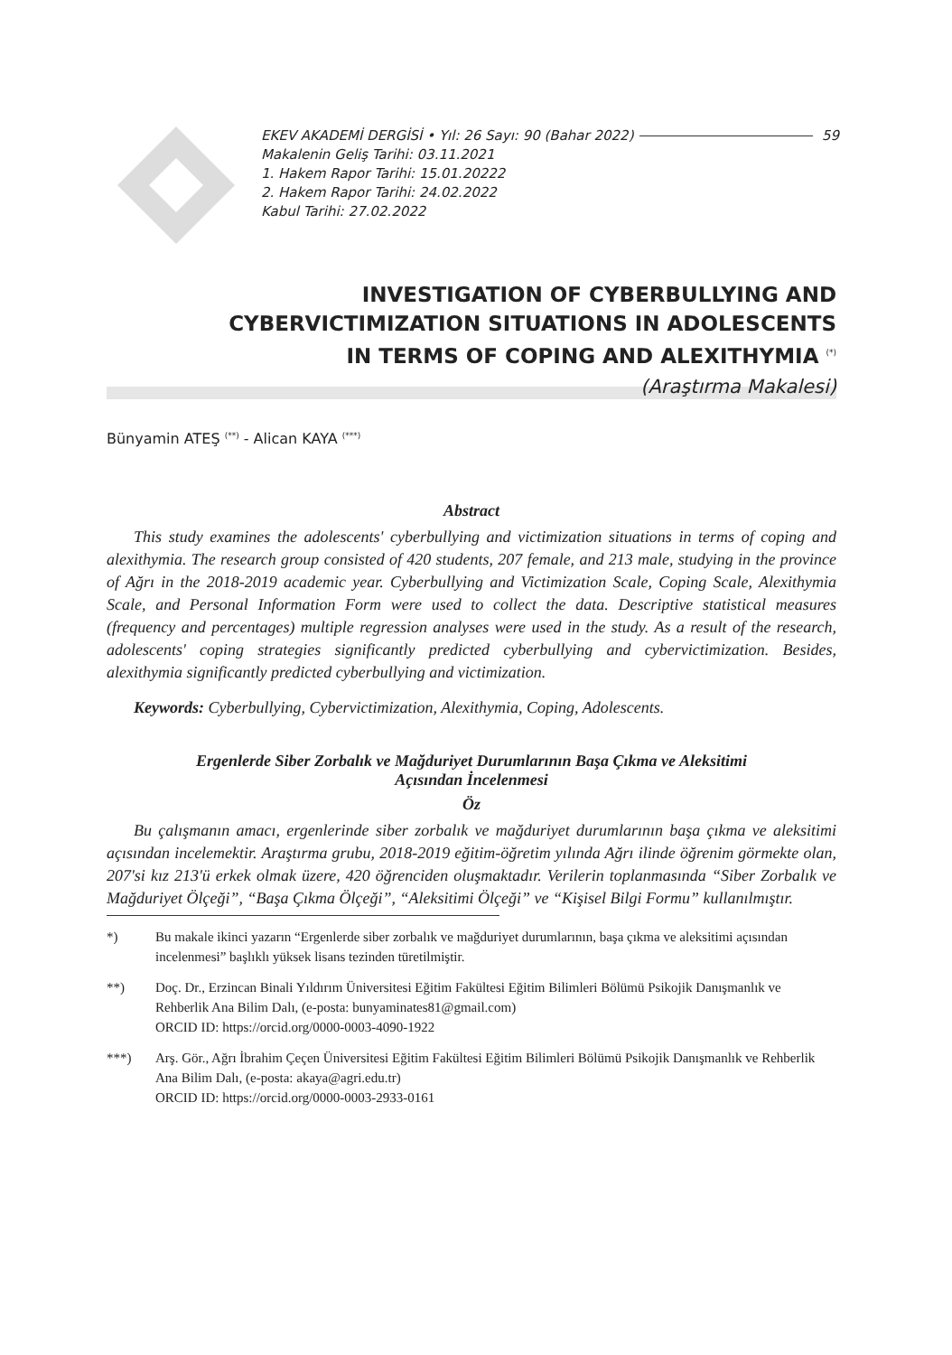EKEV AKADEMİ DERGİSİ • Yıl: 26 Sayı: 90 (Bahar 2022) 59
Makalenin Geliş Tarihi: 03.11.2021
1. Hakem Rapor Tarihi: 15.01.20222
2. Hakem Rapor Tarihi: 24.02.2022
Kabul Tarihi: 27.02.2022
INVESTIGATION OF CYBERBULLYING AND
CYBERVICTIMIZATION SITUATIONS IN ADOLESCENTS
IN TERMS OF COPING AND ALEXITHYMIA <sup>(*)</sup>
(Araştırma Makalesi)
Bünyamin ATEŞ <sup>(**)</sup> - Alican KAYA <sup>(***)</sup>
Abstract
This study examines the adolescents' cyberbullying and victimization situations in terms of coping and alexithymia. The research group consisted of 420 students, 207 female, and 213 male, studying in the province of Ağrı in the 2018-2019 academic year. Cyberbullying and Victimization Scale, Coping Scale, Alexithymia Scale, and Personal Information Form were used to collect the data. Descriptive statistical measures (frequency and percentages) multiple regression analyses were used in the study. As a result of the research, adolescents' coping strategies significantly predicted cyberbullying and cybervictimization. Besides, alexithymia significantly predicted cyberbullying and victimization.
Keywords: Cyberbullying, Cybervictimization, Alexithymia, Coping, Adolescents.
Ergenlerde Siber Zorbalık ve Mağduriyet Durumlarının Başa Çıkma ve Aleksitimi
Açısından İncelenmesi
Öz
Bu çalışmanın amacı, ergenlerinde siber zorbalık ve mağduriyet durumlarının başa çıkma ve aleksitimi açısından incelemektir. Araştırma grubu, 2018-2019 eğitim-öğretim yılında Ağrı ilinde öğrenim görmekte olan, 207'si kız 213'ü erkek olmak üzere, 420 öğrenciden oluşmaktadır. Verilerin toplanmasında “Siber Zorbalık ve Mağduriyet Ölçeği”, “Başa Çıkma Ölçeği”, “Aleksitimi Ölçeği” ve “Kişisel Bilgi Formu” kullanılmıştır.
*) Bu makale ikinci yazarın “Ergenlerde siber zorbalık ve mağduriyet durumlarının, başa çıkma ve aleksitimi açısından incelenmesi” başlıklı yüksek lisans tezinden türetilmiştir.
**) Doç. Dr., Erzincan Binali Yıldırım Üniversitesi Eğitim Fakültesi Eğitim Bilimleri Bölümü Psikojik Danışmanlık ve Rehberlik Ana Bilim Dalı, (e-posta: bunyaminates81@gmail.com)
ORCID ID: https://orcid.org/0000-0003-4090-1922
***) Arş. Gör., Ağrı İbrahim Çeçen Üniversitesi Eğitim Fakültesi Eğitim Bilimleri Bölümü Psikojik Danışmanlık ve Rehberlik Ana Bilim Dalı, (e-posta: akaya@agri.edu.tr)
ORCID ID: https://orcid.org/0000-0003-2933-0161